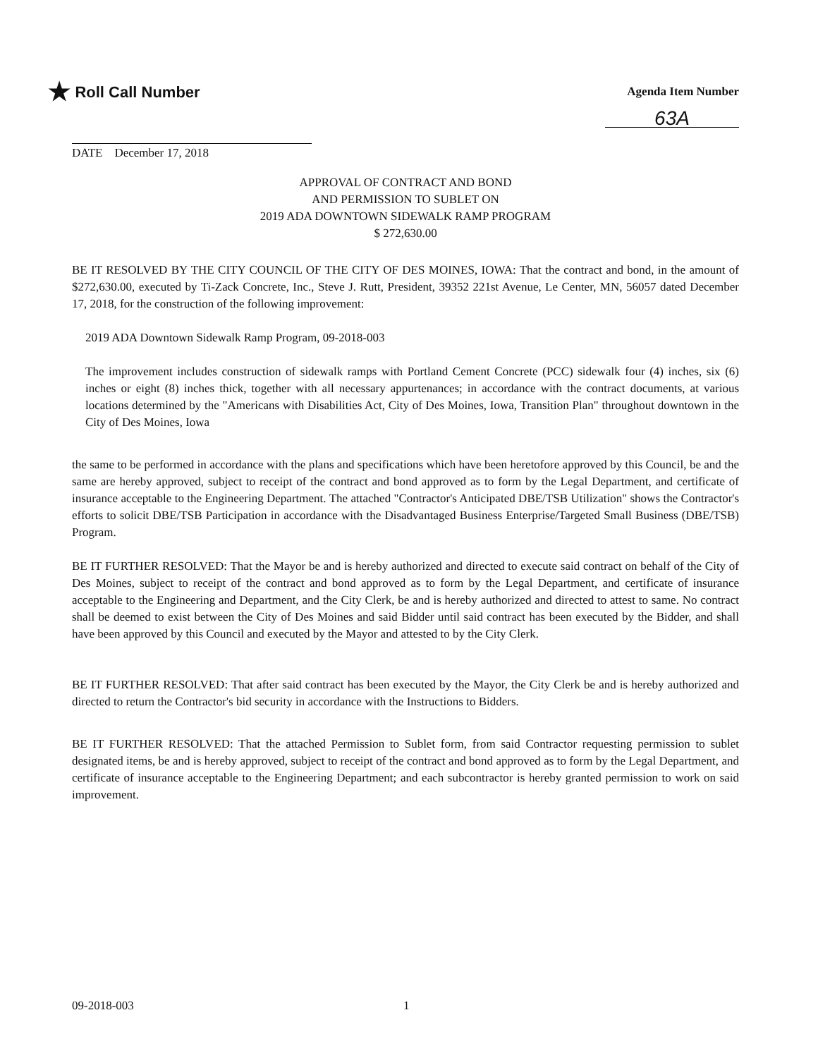★ Roll Call Number
Agenda Item Number
63A
DATE December 17, 2018
APPROVAL OF CONTRACT AND BOND
AND PERMISSION TO SUBLET ON
2019 ADA DOWNTOWN SIDEWALK RAMP PROGRAM
$ 272,630.00
BE IT RESOLVED BY THE CITY COUNCIL OF THE CITY OF DES MOINES, IOWA: That the contract and bond, in the amount of $272,630.00, executed by Ti-Zack Concrete, Inc., Steve J. Rutt, President, 39352 221st Avenue, Le Center, MN, 56057 dated December 17, 2018, for the construction of the following improvement:
2019 ADA Downtown Sidewalk Ramp Program, 09-2018-003
The improvement includes construction of sidewalk ramps with Portland Cement Concrete (PCC) sidewalk four (4) inches, six (6) inches or eight (8) inches thick, together with all necessary appurtenances; in accordance with the contract documents, at various locations determined by the "Americans with Disabilities Act, City of Des Moines, Iowa, Transition Plan" throughout downtown in the City of Des Moines, Iowa
the same to be performed in accordance with the plans and specifications which have been heretofore approved by this Council, be and the same are hereby approved, subject to receipt of the contract and bond approved as to form by the Legal Department, and certificate of insurance acceptable to the Engineering Department. The attached "Contractor's Anticipated DBE/TSB Utilization" shows the Contractor's efforts to solicit DBE/TSB Participation in accordance with the Disadvantaged Business Enterprise/Targeted Small Business (DBE/TSB) Program.
BE IT FURTHER RESOLVED: That the Mayor be and is hereby authorized and directed to execute said contract on behalf of the City of Des Moines, subject to receipt of the contract and bond approved as to form by the Legal Department, and certificate of insurance acceptable to the Engineering and Department, and the City Clerk, be and is hereby authorized and directed to attest to same. No contract shall be deemed to exist between the City of Des Moines and said Bidder until said contract has been executed by the Bidder, and shall have been approved by this Council and executed by the Mayor and attested to by the City Clerk.
BE IT FURTHER RESOLVED: That after said contract has been executed by the Mayor, the City Clerk be and is hereby authorized and directed to return the Contractor's bid security in accordance with the Instructions to Bidders.
BE IT FURTHER RESOLVED: That the attached Permission to Sublet form, from said Contractor requesting permission to sublet designated items, be and is hereby approved, subject to receipt of the contract and bond approved as to form by the Legal Department, and certificate of insurance acceptable to the Engineering Department; and each subcontractor is hereby granted permission to work on said improvement.
09-2018-003 1